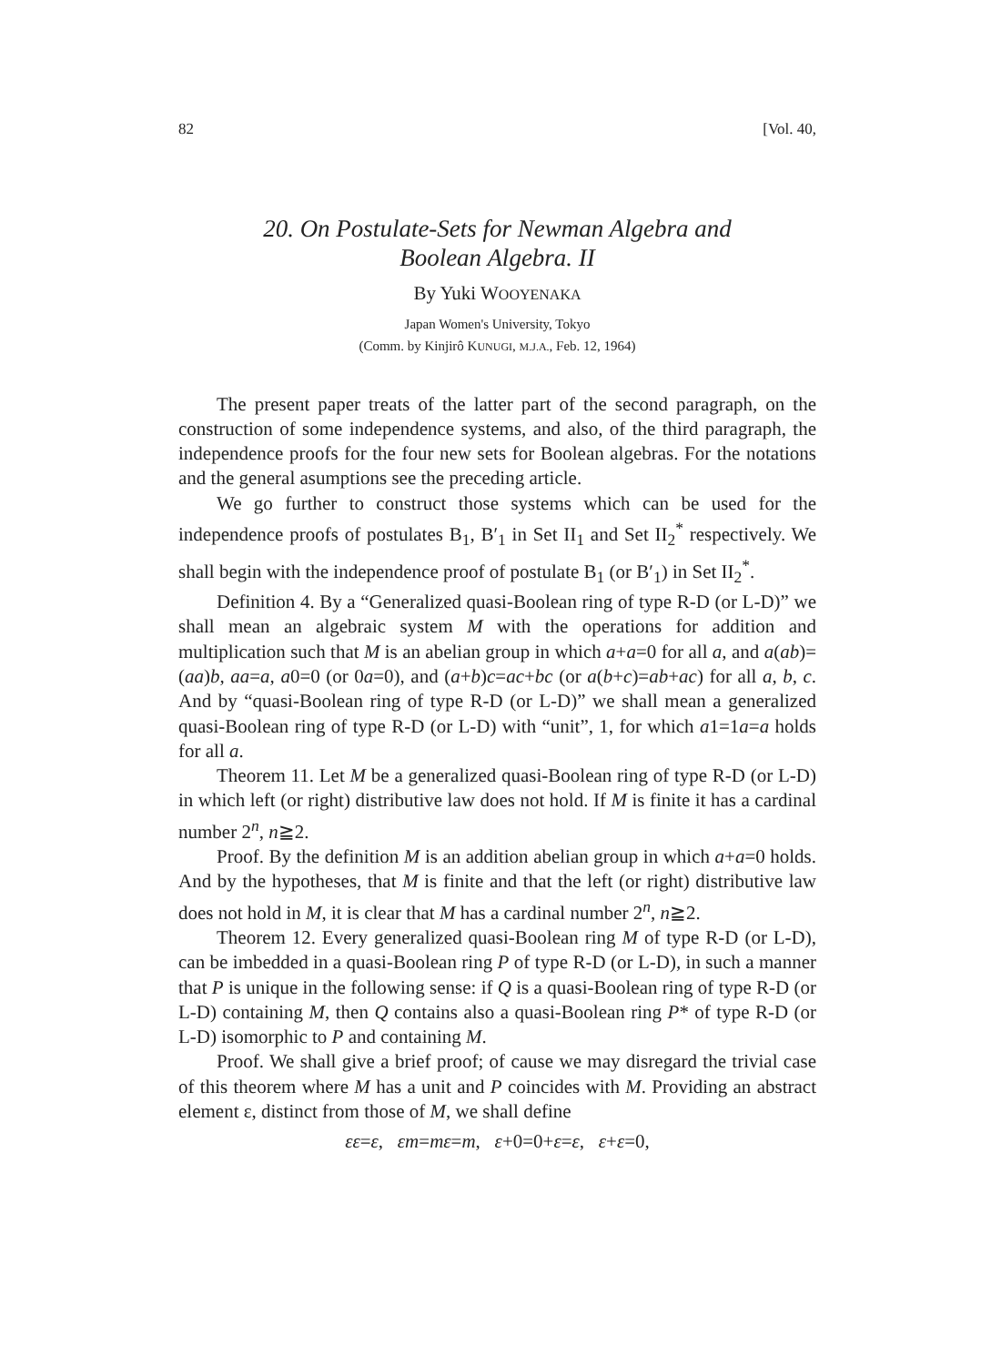82 [Vol. 40,
20. On Postulate-Sets for Newman Algebra and
Boolean Algebra. II
By Yuki WOOYENAKA
Japan Women's University, Tokyo
(Comm. by Kinjirô KUNUGI, M.J.A., Feb. 12, 1964)
The present paper treats of the latter part of the second paragraph, on the construction of some independence systems, and also, of the third paragraph, the independence proofs for the four new sets for Boolean algebras. For the notations and the general asumptions see the preceding article.
We go further to construct those systems which can be used for the independence proofs of postulates B<sub>1</sub>, B′<sub>1</sub> in Set II<sub>1</sub> and Set II<sub>2</sub><sup>*</sup> respectively. We shall begin with the independence proof of postulate B<sub>1</sub> (or B′<sub>1</sub>) in Set II<sub>2</sub><sup>*</sup>.
Definition 4. By a “Generalized quasi-Boolean ring of type R-D (or L-D)” we shall mean an algebraic system M with the operations for addition and multiplication such that M is an abelian group in which a+a=0 for all a, and a(ab)=(aa)b, aa=a, a0=0 (or 0a=0), and (a+b)c=ac+bc (or a(b+c)=ab+ac) for all a, b, c. And by “quasi-Boolean ring of type R-D (or L-D)” we shall mean a generalized quasi-Boolean ring of type R-D (or L-D) with “unit”, 1, for which a1=1a=a holds for all a.
Theorem 11. Let M be a generalized quasi-Boolean ring of type R-D (or L-D) in which left (or right) distributive law does not hold. If M is finite it has a cardinal number 2<sup>n</sup>, n≧2.
Proof. By the definition M is an addition abelian group in which a+a=0 holds. And by the hypotheses, that M is finite and that the left (or right) distributive law does not hold in M, it is clear that M has a cardinal number 2<sup>n</sup>, n≧2.
Theorem 12. Every generalized quasi-Boolean ring M of type R-D (or L-D), can be imbedded in a quasi-Boolean ring P of type R-D (or L-D), in such a manner that P is unique in the following sense: if Q is a quasi-Boolean ring of type R-D (or L-D) containing M, then Q contains also a quasi-Boolean ring P* of type R-D (or L-D) isomorphic to P and containing M.
Proof. We shall give a brief proof; of cause we may disregard the trivial case of this theorem where M has a unit and P coincides with M. Providing an abstract element ε, distinct from those of M, we shall define
εε=ε, εm=mε=m, ε+0=0+ε=ε, ε+ε=0,